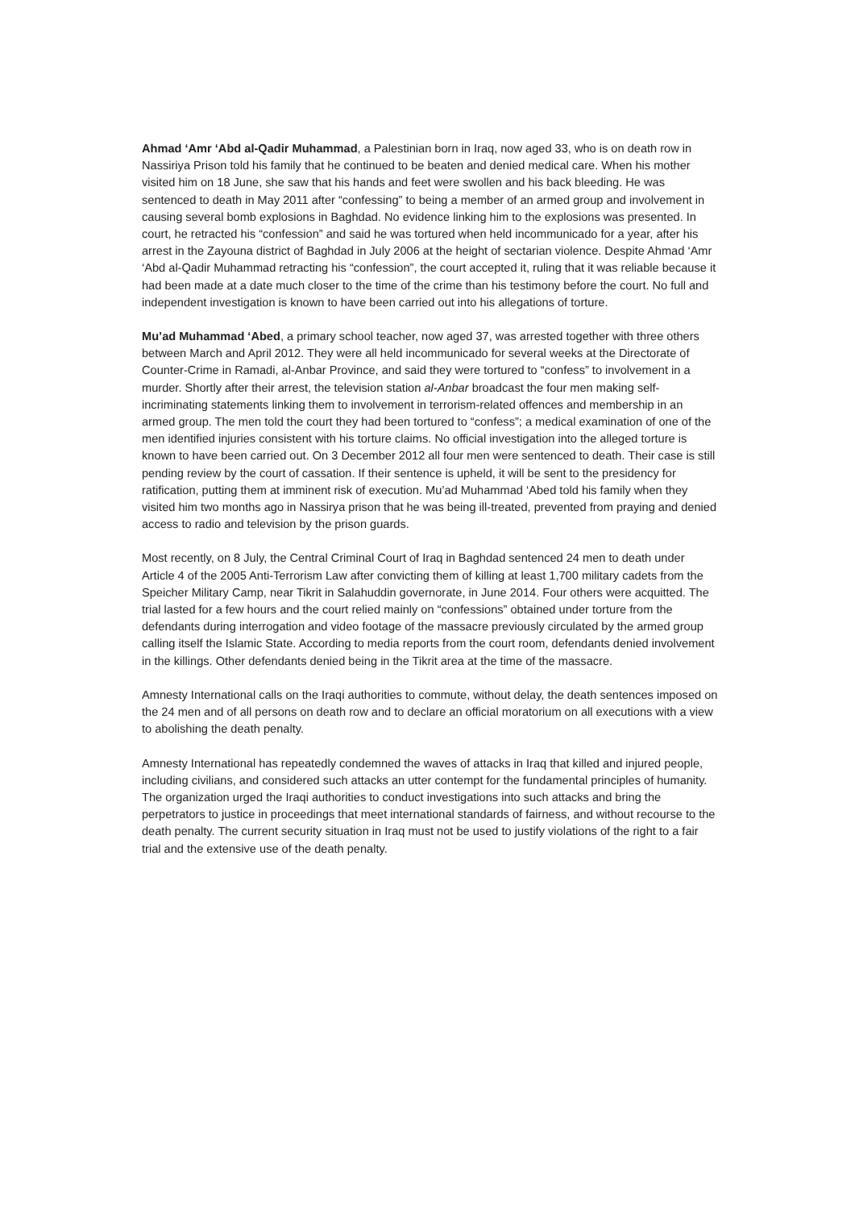Ahmad ‘Amr ‘Abd al-Qadir Muhammad, a Palestinian born in Iraq, now aged 33, who is on death row in Nassiriya Prison told his family that he continued to be beaten and denied medical care. When his mother visited him on 18 June, she saw that his hands and feet were swollen and his back bleeding. He was sentenced to death in May 2011 after “confessing” to being a member of an armed group and involvement in causing several bomb explosions in Baghdad. No evidence linking him to the explosions was presented. In court, he retracted his “confession” and said he was tortured when held incommunicado for a year, after his arrest in the Zayouna district of Baghdad in July 2006 at the height of sectarian violence. Despite Ahmad ‘Amr ‘Abd al-Qadir Muhammad retracting his “confession”, the court accepted it, ruling that it was reliable because it had been made at a date much closer to the time of the crime than his testimony before the court. No full and independent investigation is known to have been carried out into his allegations of torture.
Mu’ad Muhammad ‘Abed, a primary school teacher, now aged 37, was arrested together with three others between March and April 2012. They were all held incommunicado for several weeks at the Directorate of Counter-Crime in Ramadi, al-Anbar Province, and said they were tortured to “confess” to involvement in a murder. Shortly after their arrest, the television station al-Anbar broadcast the four men making self-incriminating statements linking them to involvement in terrorism-related offences and membership in an armed group. The men told the court they had been tortured to “confess”; a medical examination of one of the men identified injuries consistent with his torture claims. No official investigation into the alleged torture is known to have been carried out. On 3 December 2012 all four men were sentenced to death. Their case is still pending review by the court of cassation. If their sentence is upheld, it will be sent to the presidency for ratification, putting them at imminent risk of execution. Mu’ad Muhammad ‘Abed told his family when they visited him two months ago in Nassirya prison that he was being ill-treated, prevented from praying and denied access to radio and television by the prison guards.
Most recently, on 8 July, the Central Criminal Court of Iraq in Baghdad sentenced 24 men to death under Article 4 of the 2005 Anti-Terrorism Law after convicting them of killing at least 1,700 military cadets from the Speicher Military Camp, near Tikrit in Salahuddin governorate, in June 2014. Four others were acquitted. The trial lasted for a few hours and the court relied mainly on “confessions” obtained under torture from the defendants during interrogation and video footage of the massacre previously circulated by the armed group calling itself the Islamic State. According to media reports from the court room, defendants denied involvement in the killings. Other defendants denied being in the Tikrit area at the time of the massacre.
Amnesty International calls on the Iraqi authorities to commute, without delay, the death sentences imposed on the 24 men and of all persons on death row and to declare an official moratorium on all executions with a view to abolishing the death penalty.
Amnesty International has repeatedly condemned the waves of attacks in Iraq that killed and injured people, including civilians, and considered such attacks an utter contempt for the fundamental principles of humanity. The organization urged the Iraqi authorities to conduct investigations into such attacks and bring the perpetrators to justice in proceedings that meet international standards of fairness, and without recourse to the death penalty. The current security situation in Iraq must not be used to justify violations of the right to a fair trial and the extensive use of the death penalty.